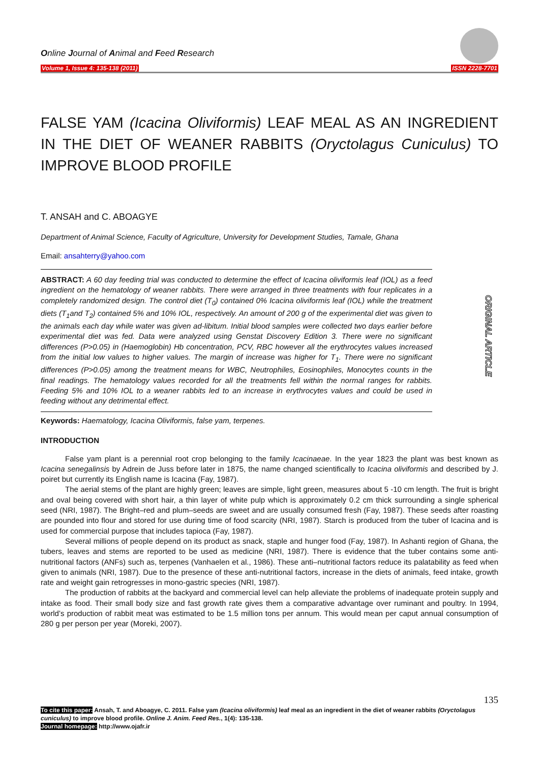Online Journal of Animal and Feed Research
Volume 1, Issue 4: 135-138 (2011) ISSN 2228-7701
ORIGINAL ARTICLE
FALSE YAM (Icacina Oliviformis) LEAF MEAL AS AN INGREDIENT IN THE DIET OF WEANER RABBITS (Oryctolagus Cuniculus) TO IMPROVE BLOOD PROFILE
T. ANSAH and C. ABOAGYE
Department of Animal Science, Faculty of Agriculture, University for Development Studies, Tamale, Ghana
Email: ansahterry@yahoo.com
ABSTRACT: A 60 day feeding trial was conducted to determine the effect of Icacina oliviformis leaf (IOL) as a feed ingredient on the hematology of weaner rabbits. There were arranged in three treatments with four replicates in a completely randomized design. The control diet (T<sub>0</sub>) contained 0% Icacina oliviformis leaf (IOL) while the treatment diets (T<sub>1</sub>and T<sub>2</sub>) contained 5% and 10% IOL, respectively. An amount of 200 g of the experimental diet was given to the animals each day while water was given ad-libitum. Initial blood samples were collected two days earlier before experimental diet was fed. Data were analyzed using Genstat Discovery Edition 3. There were no significant differences (P>0.05) in (Haemoglobin) Hb concentration, PCV, RBC however all the erythrocytes values increased from the initial low values to higher values. The margin of increase was higher for T<sub>1</sub>. There were no significant differences (P>0.05) among the treatment means for WBC, Neutrophiles, Eosinophiles, Monocytes counts in the final readings. The hematology values recorded for all the treatments fell within the normal ranges for rabbits. Feeding 5% and 10% IOL to a weaner rabbits led to an increase in erythrocytes values and could be used in feeding without any detrimental effect.
Keywords: Haematology, Icacina Oliviformis, false yam, terpenes.
INTRODUCTION
False yam plant is a perennial root crop belonging to the family Icacinaeae. In the year 1823 the plant was best known as Icacina senegalinsis by Adrein de Juss before later in 1875, the name changed scientifically to Icacina oliviformis and described by J. poiret but currently its English name is Icacina (Fay, 1987).
The aerial stems of the plant are highly green; leaves are simple, light green, measures about 5 -10 cm length. The fruit is bright and oval being covered with short hair, a thin layer of white pulp which is approximately 0.2 cm thick surrounding a single spherical seed (NRI, 1987). The Bright–red and plum–seeds are sweet and are usually consumed fresh (Fay, 1987). These seeds after roasting are pounded into flour and stored for use during time of food scarcity (NRI, 1987). Starch is produced from the tuber of Icacina and is used for commercial purpose that includes tapioca (Fay, 1987).
Several millions of people depend on its product as snack, staple and hunger food (Fay, 1987). In Ashanti region of Ghana, the tubers, leaves and stems are reported to be used as medicine (NRI, 1987). There is evidence that the tuber contains some anti-nutritional factors (ANFs) such as, terpenes (Vanhaelen et al., 1986). These anti–nutritional factors reduce its palatability as feed when given to animals (NRI, 1987). Due to the presence of these anti-nutritional factors, increase in the diets of animals, feed intake, growth rate and weight gain retrogresses in mono-gastric species (NRI, 1987).
The production of rabbits at the backyard and commercial level can help alleviate the problems of inadequate protein supply and intake as food. Their small body size and fast growth rate gives them a comparative advantage over ruminant and poultry. In 1994, world’s production of rabbit meat was estimated to be 1.5 million tons per annum. This would mean per caput annual consumption of 280 g per person per year (Moreki, 2007).
135
To cite this paper: Ansah, T. and Aboagye, C. 2011. False yam (Icacina oliviformis) leaf meal as an ingredient in the diet of weaner rabbits (Oryctolagus cuniculus) to improve blood profile. Online J. Anim. Feed Res., 1(4): 135-138.
Journal homepage: http://www.ojafr.ir